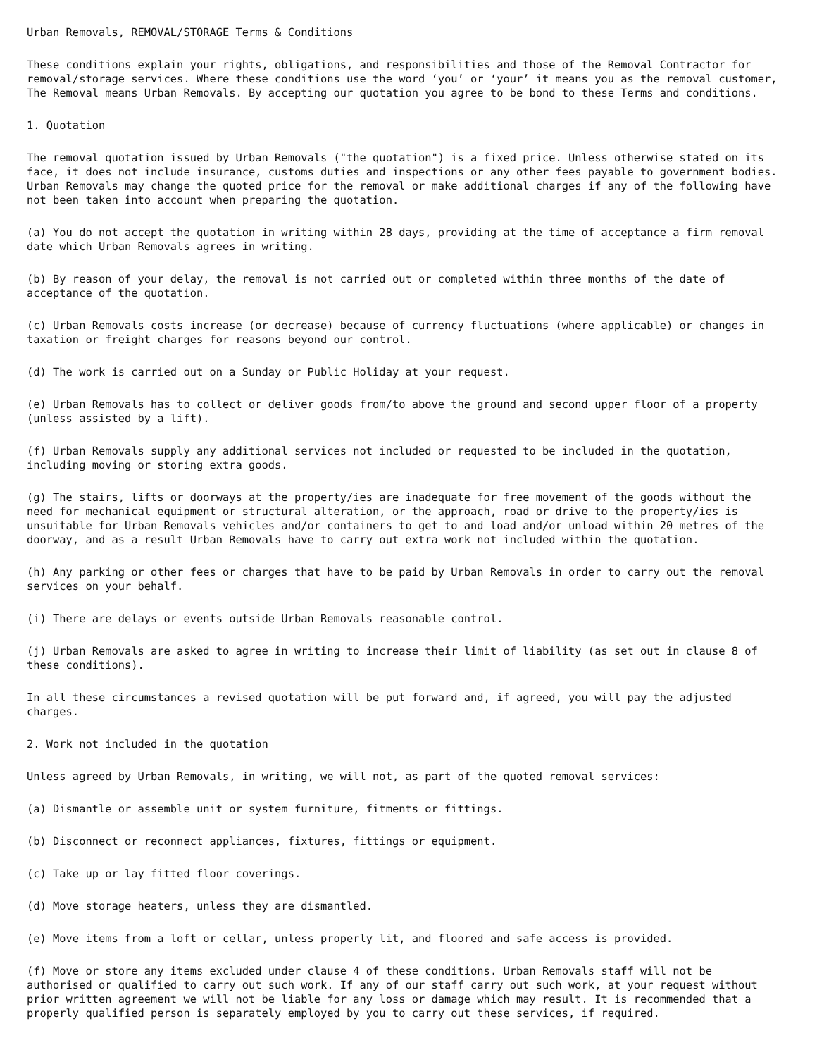Urban Removals, REMOVAL/STORAGE Terms & Conditions
These conditions explain your rights, obligations, and responsibilities and those of the Removal Contractor for removal/storage services. Where these conditions use the word ‘you’ or ‘your’ it means you as the removal customer, The Removal means Urban Removals. By accepting our quotation you agree to be bond to these Terms and conditions.
1. Quotation
The removal quotation issued by Urban Removals ("the quotation") is a fixed price. Unless otherwise stated on its face, it does not include insurance, customs duties and inspections or any other fees payable to government bodies. Urban Removals may change the quoted price for the removal or make additional charges if any of the following have not been taken into account when preparing the quotation.
(a) You do not accept the quotation in writing within 28 days, providing at the time of acceptance a firm removal date which Urban Removals agrees in writing.
(b) By reason of your delay, the removal is not carried out or completed within three months of the date of acceptance of the quotation.
(c) Urban Removals costs increase (or decrease) because of currency fluctuations (where applicable) or changes in taxation or freight charges for reasons beyond our control.
(d) The work is carried out on a Sunday or Public Holiday at your request.
(e) Urban Removals has to collect or deliver goods from/to above the ground and second upper floor of a property (unless assisted by a lift).
(f) Urban Removals supply any additional services not included or requested to be included in the quotation, including moving or storing extra goods.
(g) The stairs, lifts or doorways at the property/ies are inadequate for free movement of the goods without the need for mechanical equipment or structural alteration, or the approach, road or drive to the property/ies is unsuitable for Urban Removals vehicles and/or containers to get to and load and/or unload within 20 metres of the doorway, and as a result Urban Removals have to carry out extra work not included within the quotation.
(h) Any parking or other fees or charges that have to be paid by Urban Removals in order to carry out the removal services on your behalf.
(i) There are delays or events outside Urban Removals reasonable control.
(j) Urban Removals are asked to agree in writing to increase their limit of liability (as set out in clause 8 of these conditions).
In all these circumstances a revised quotation will be put forward and, if agreed, you will pay the adjusted charges.
2. Work not included in the quotation
Unless agreed by Urban Removals, in writing, we will not, as part of the quoted removal services:
(a) Dismantle or assemble unit or system furniture, fitments or fittings.
(b) Disconnect or reconnect appliances, fixtures, fittings or equipment.
(c) Take up or lay fitted floor coverings.
(d) Move storage heaters, unless they are dismantled.
(e) Move items from a loft or cellar, unless properly lit, and floored and safe access is provided.
(f) Move or store any items excluded under clause 4 of these conditions. Urban Removals staff will not be authorised or qualified to carry out such work. If any of our staff carry out such work, at your request without prior written agreement we will not be liable for any loss or damage which may result. It is recommended that a properly qualified person is separately employed by you to carry out these services, if required.